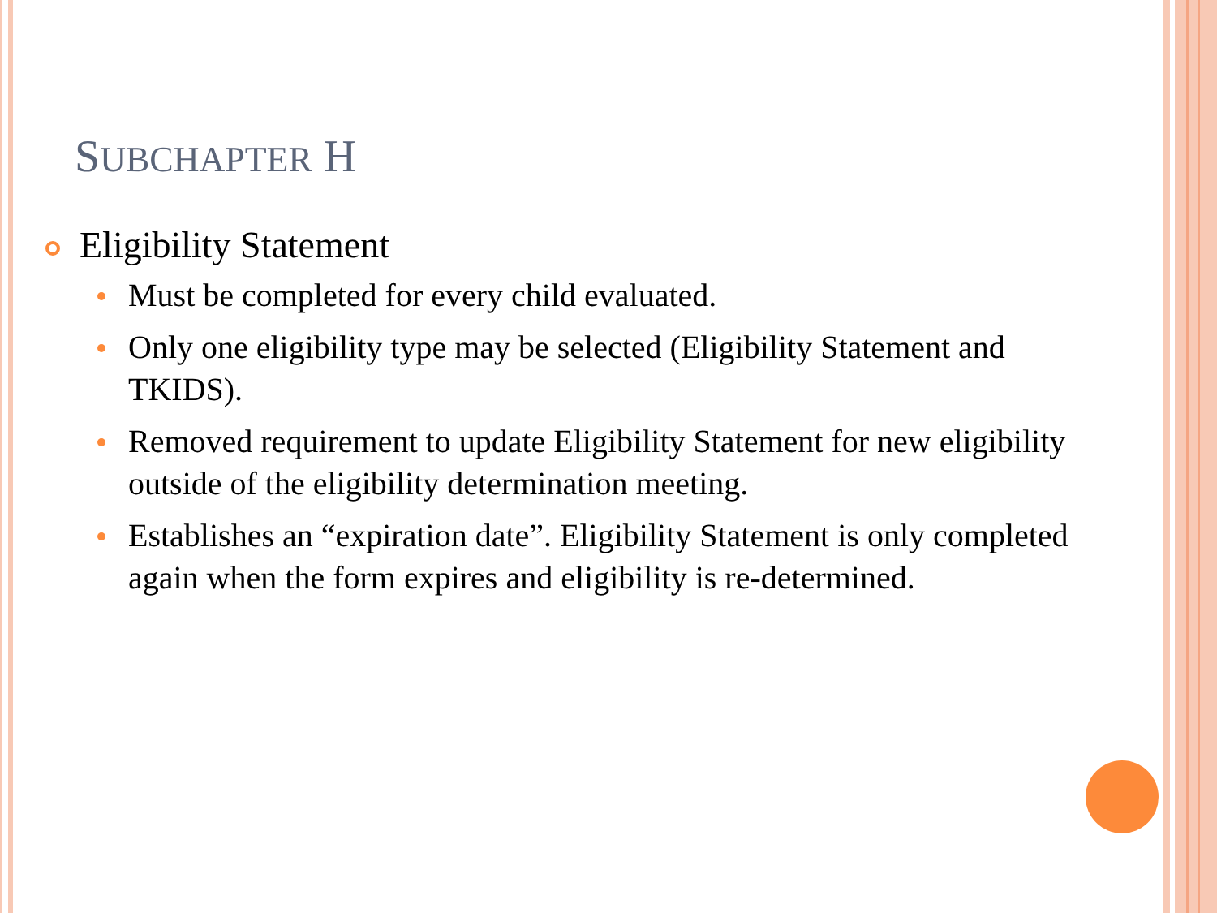SUBCHAPTER H
Eligibility Statement
Must be completed for every child evaluated.
Only one eligibility type may be selected (Eligibility Statement and TKIDS).
Removed requirement to update Eligibility Statement for new eligibility outside of the eligibility determination meeting.
Establishes an “expiration date”. Eligibility Statement is only completed again when the form expires and eligibility is re-determined.